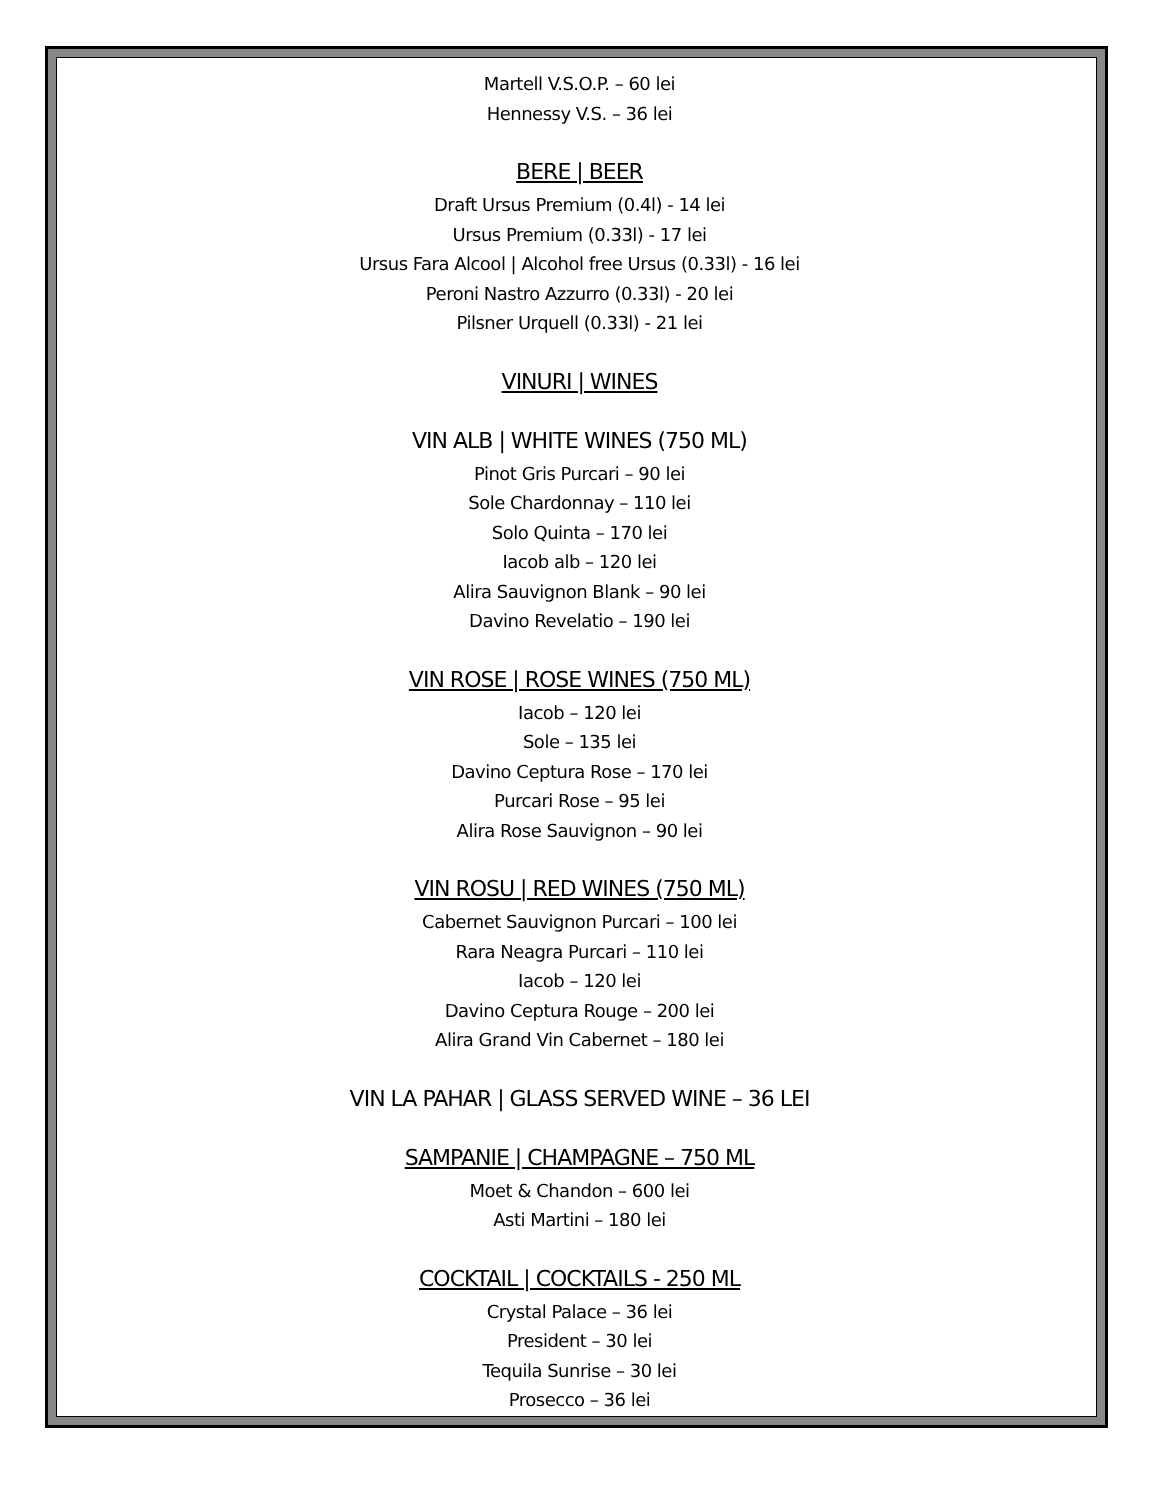Martell V.S.O.P. – 60 lei
Hennessy V.S. – 36 lei
BERE | BEER
Draft Ursus Premium (0.4l) - 14 lei
Ursus Premium (0.33l) - 17 lei
Ursus Fara Alcool | Alcohol free Ursus (0.33l) - 16 lei
Peroni Nastro Azzurro (0.33l) - 20 lei
Pilsner Urquell (0.33l) - 21 lei
VINURI | WINES
VIN ALB | WHITE WINES (750 ML)
Pinot Gris Purcari – 90 lei
Sole Chardonnay – 110 lei
Solo Quinta – 170 lei
Iacob alb – 120 lei
Alira Sauvignon Blank – 90 lei
Davino Revelatio – 190 lei
VIN ROSE | ROSE WINES (750 ML)
Iacob – 120 lei
Sole – 135 lei
Davino Ceptura Rose – 170 lei
Purcari Rose – 95 lei
Alira Rose Sauvignon – 90 lei
VIN ROSU | RED WINES (750 ML)
Cabernet Sauvignon Purcari – 100 lei
Rara Neagra Purcari – 110 lei
Iacob – 120 lei
Davino Ceptura Rouge – 200 lei
Alira Grand Vin Cabernet – 180 lei
VIN LA PAHAR | GLASS SERVED WINE – 36 LEI
SAMPANIE | CHAMPAGNE – 750 ML
Moet & Chandon – 600 lei
Asti Martini – 180 lei
COCKTAIL | COCKTAILS - 250 ML
Crystal Palace – 36 lei
President – 30 lei
Tequila Sunrise – 30 lei
Prosecco – 36 lei